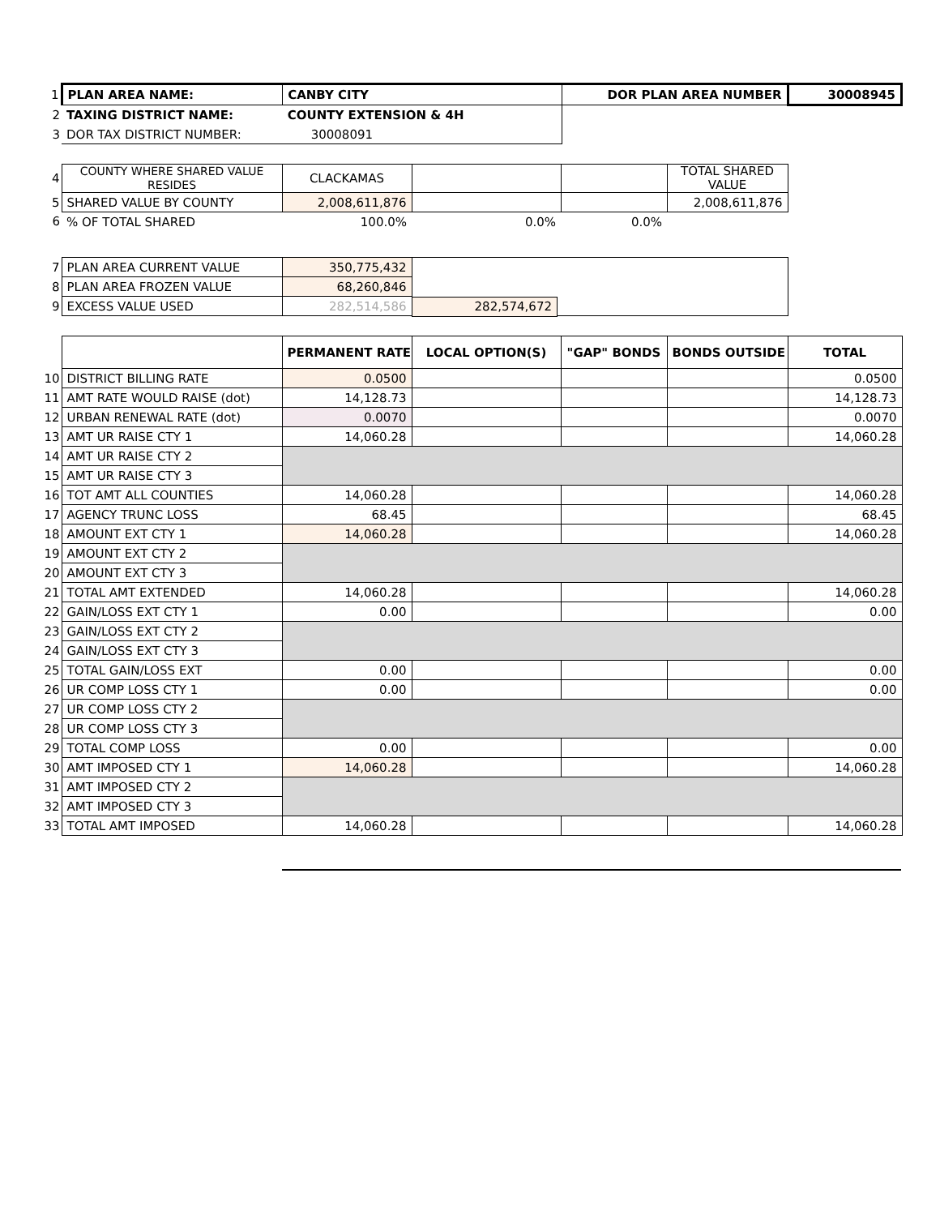| 1 | PLAN AREA NAME: | CANBY CITY | DOR PLAN AREA NUMBER | 30008945 |
| 2 | TAXING DISTRICT NAME: | COUNTY EXTENSION & 4H | | |
| 3 | DOR TAX DISTRICT NUMBER: | 30008091 | | |
| 4 | COUNTY WHERE SHARED VALUE RESIDES | CLACKAMAS | | | TOTAL SHARED VALUE |
| 5 | SHARED VALUE BY COUNTY | 2,008,611,876 | | | 2,008,611,876 |
| 6 | % OF TOTAL SHARED | 100.0% | 0.0% | 0.0% | |
| 7 | PLAN AREA CURRENT VALUE | 350,775,432 | |
| 8 | PLAN AREA FROZEN VALUE | 68,260,846 | |
| 9 | EXCESS VALUE USED | 282,514,586 | |
282,574,672
| | | PERMANENT RATE | LOCAL OPTION(S) | "GAP" BONDS | BONDS OUTSIDE | TOTAL |
| 10 | DISTRICT BILLING RATE | 0.0500 | | | | 0.0500 |
| 11 | AMT RATE WOULD RAISE (dot) | 14,128.73 | | | | 14,128.73 |
| 12 | URBAN RENEWAL RATE (dot) | 0.0070 | | | | 0.0070 |
| 13 | AMT UR RAISE CTY 1 | 14,060.28 | | | | 14,060.28 |
| 14 | AMT UR RAISE CTY 2 | | | | | |
| 15 | AMT UR RAISE CTY 3 | | | | | |
| 16 | TOT AMT ALL COUNTIES | 14,060.28 | | | | 14,060.28 |
| 17 | AGENCY TRUNC LOSS | 68.45 | | | | 68.45 |
| 18 | AMOUNT EXT CTY 1 | 14,060.28 | | | | 14,060.28 |
| 19 | AMOUNT EXT CTY 2 | | | | | |
| 20 | AMOUNT EXT CTY 3 | | | | | |
| 21 | TOTAL AMT EXTENDED | 14,060.28 | | | | 14,060.28 |
| 22 | GAIN/LOSS EXT CTY 1 | 0.00 | | | | 0.00 |
| 23 | GAIN/LOSS EXT CTY 2 | | | | | |
| 24 | GAIN/LOSS EXT CTY 3 | | | | | |
| 25 | TOTAL GAIN/LOSS EXT | 0.00 | | | | 0.00 |
| 26 | UR COMP LOSS CTY 1 | 0.00 | | | | 0.00 |
| 27 | UR COMP LOSS CTY 2 | | | | | |
| 28 | UR COMP LOSS CTY 3 | | | | | |
| 29 | TOTAL COMP LOSS | 0.00 | | | | 0.00 |
| 30 | AMT IMPOSED CTY 1 | 14,060.28 | | | | 14,060.28 |
| 31 | AMT IMPOSED CTY 2 | | | | | |
| 32 | AMT IMPOSED CTY 3 | | | | | |
| 33 | TOTAL AMT IMPOSED | 14,060.28 | | | | 14,060.28 |